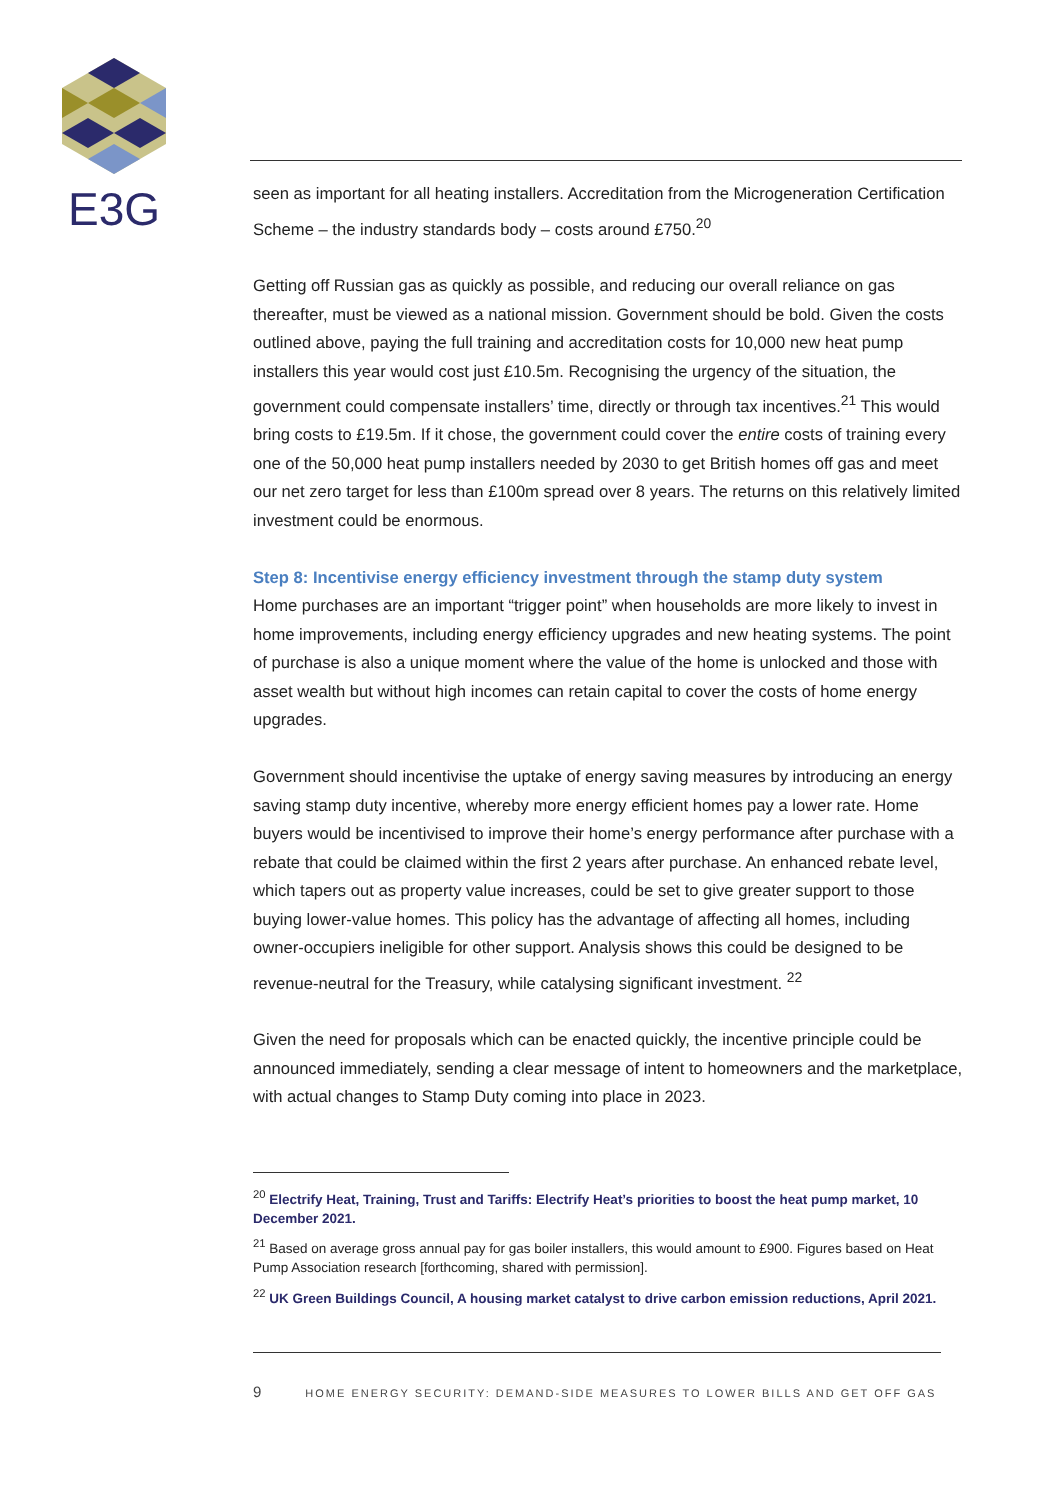E3G
seen as important for all heating installers. Accreditation from the Microgeneration Certification Scheme – the industry standards body – costs around £750.<sup>20</sup>
Getting off Russian gas as quickly as possible, and reducing our overall reliance on gas thereafter, must be viewed as a national mission. Government should be bold. Given the costs outlined above, paying the full training and accreditation costs for 10,000 new heat pump installers this year would cost just £10.5m. Recognising the urgency of the situation, the government could compensate installers’ time, directly or through tax incentives.<sup>21</sup> This would bring costs to £19.5m. If it chose, the government could cover the entire costs of training every one of the 50,000 heat pump installers needed by 2030 to get British homes off gas and meet our net zero target for less than £100m spread over 8 years. The returns on this relatively limited investment could be enormous.
Step 8: Incentivise energy efficiency investment through the stamp duty system
Home purchases are an important “trigger point” when households are more likely to invest in home improvements, including energy efficiency upgrades and new heating systems. The point of purchase is also a unique moment where the value of the home is unlocked and those with asset wealth but without high incomes can retain capital to cover the costs of home energy upgrades.
Government should incentivise the uptake of energy saving measures by introducing an energy saving stamp duty incentive, whereby more energy efficient homes pay a lower rate. Home buyers would be incentivised to improve their home’s energy performance after purchase with a rebate that could be claimed within the first 2 years after purchase. An enhanced rebate level, which tapers out as property value increases, could be set to give greater support to those buying lower-value homes. This policy has the advantage of affecting all homes, including owner-occupiers ineligible for other support. Analysis shows this could be designed to be revenue-neutral for the Treasury, while catalysing significant investment. <sup>22</sup>
Given the need for proposals which can be enacted quickly, the incentive principle could be announced immediately, sending a clear message of intent to homeowners and the marketplace, with actual changes to Stamp Duty coming into place in 2023.
<sup>20</sup> Electrify Heat, Training, Trust and Tariffs: Electrify Heat’s priorities to boost the heat pump market, 10 December 2021.
<sup>21</sup> Based on average gross annual pay for gas boiler installers, this would amount to £900. Figures based on Heat Pump Association research [forthcoming, shared with permission].
<sup>22</sup> UK Green Buildings Council, A housing market catalyst to drive carbon emission reductions, April 2021.
9 HOME ENERGY SECURITY: DEMAND-SIDE MEASURES TO LOWER BILLS AND GET OFF GAS